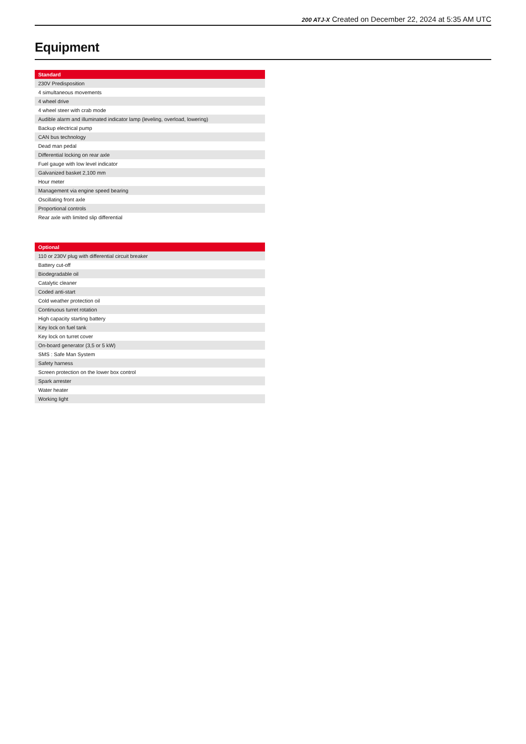200 ATJ-X Created on December 22, 2024 at 5:35 AM UTC
Equipment
| Standard |
| --- |
| 230V Predisposition |
| 4 simultaneous movements |
| 4 wheel drive |
| 4 wheel steer with crab mode |
| Audible alarm and illuminated indicator lamp (leveling, overload, lowering) |
| Backup electrical pump |
| CAN bus technology |
| Dead man pedal |
| Differential locking on rear axle |
| Fuel gauge with low level indicator |
| Galvanized basket 2,100 mm |
| Hour meter |
| Management via engine speed bearing |
| Oscillating front axle |
| Proportional controls |
| Rear axle with limited slip differential |
| Optional |
| --- |
| 110 or 230V plug with differential circuit breaker |
| Battery cut-off |
| Biodegradable oil |
| Catalytic cleaner |
| Coded anti-start |
| Cold weather protection oil |
| Continuous turret rotation |
| High capacity starting battery |
| Key lock on fuel tank |
| Key lock on turret cover |
| On-board generator (3,5 or 5 kW) |
| SMS : Safe Man System |
| Safety harness |
| Screen protection on the lower box control |
| Spark arrester |
| Water heater |
| Working light |